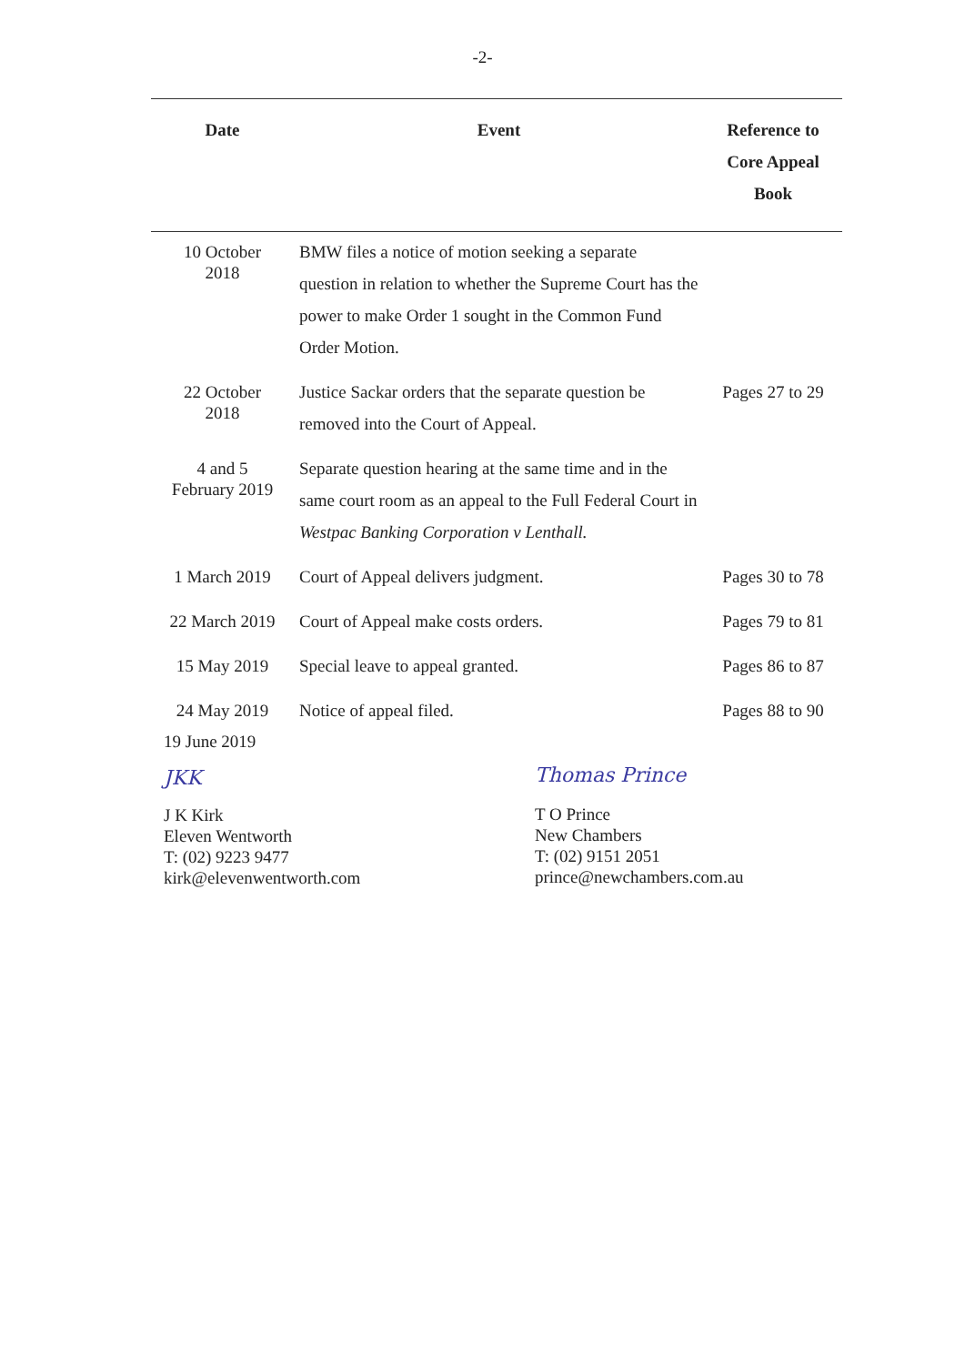-2-
| Date | Event | Reference to Core Appeal Book |
| --- | --- | --- |
| 10 October 2018 | BMW files a notice of motion seeking a separate question in relation to whether the Supreme Court has the power to make Order 1 sought in the Common Fund Order Motion. | |
| 22 October 2018 | Justice Sackar orders that the separate question be removed into the Court of Appeal. | Pages 27 to 29 |
| 4 and 5 February 2019 | Separate question hearing at the same time and in the same court room as an appeal to the Full Federal Court in Westpac Banking Corporation v Lenthall. | |
| 1 March 2019 | Court of Appeal delivers judgment. | Pages 30 to 78 |
| 22 March 2019 | Court of Appeal make costs orders. | Pages 79 to 81 |
| 15 May 2019 | Special leave to appeal granted. | Pages 86 to 87 |
| 24 May 2019 | Notice of appeal filed. | Pages 88 to 90 |
19 June 2019
JKK
J K Kirk
Eleven Wentworth
T: (02) 9223 9477
kirk@elevenwentworth.com
Thomas Prince
T O Prince
New Chambers
T: (02) 9151 2051
prince@newchambers.com.au